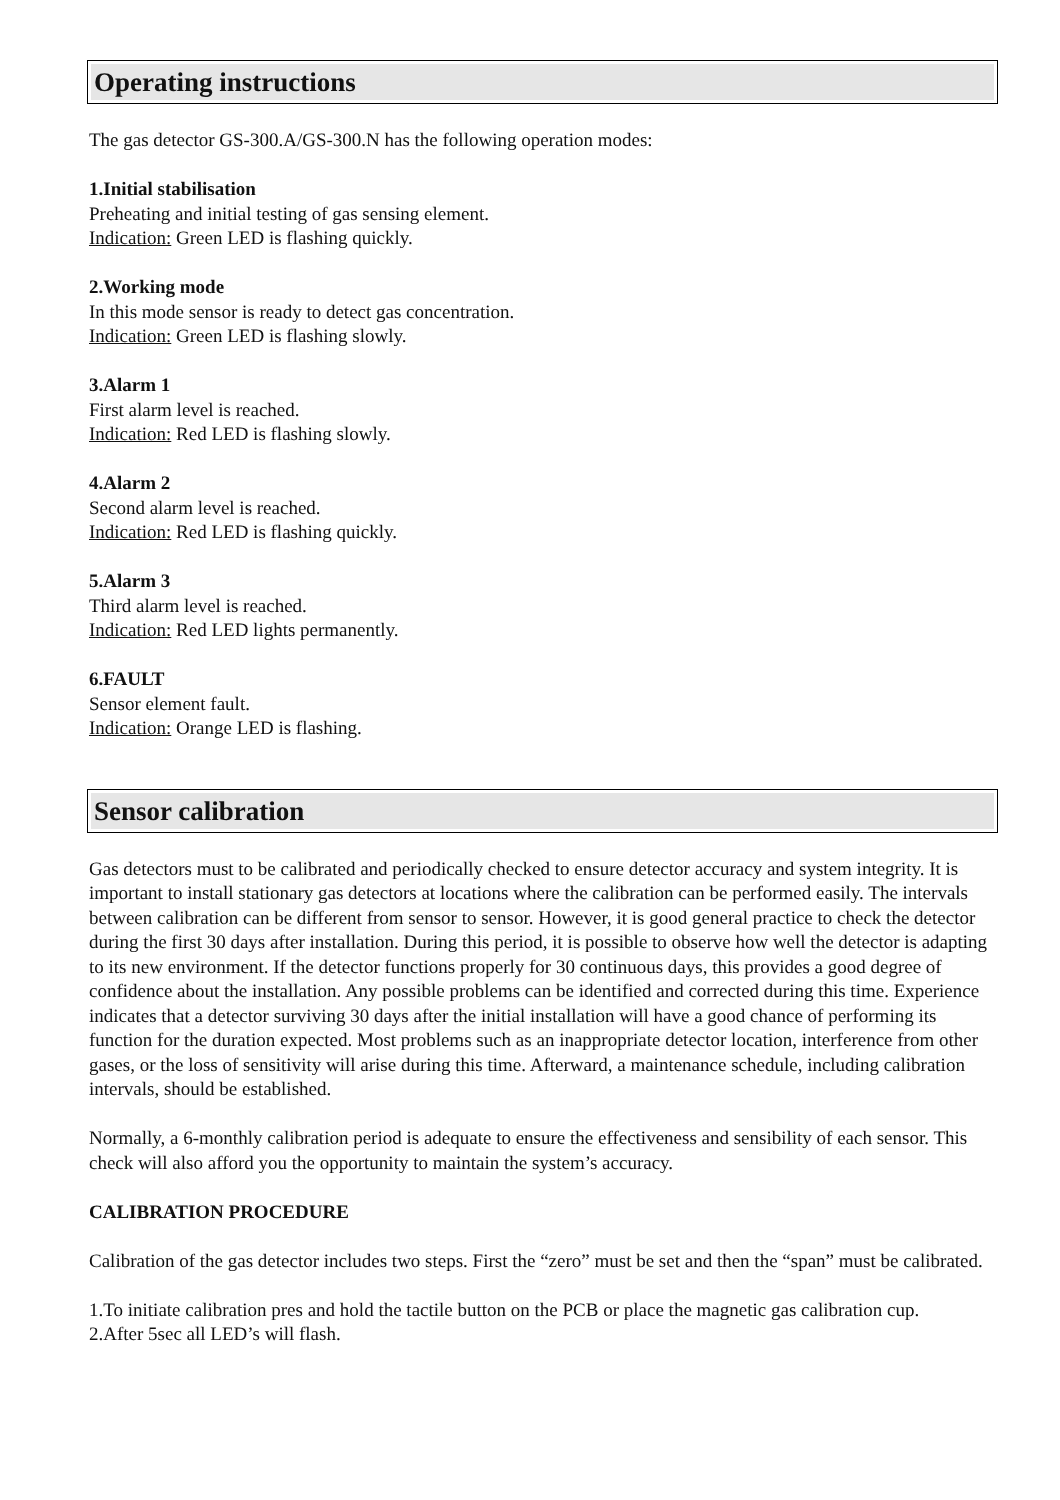Operating instructions
The gas detector GS-300.A/GS-300.N has the following operation modes:
1.Initial stabilisation
Preheating and initial testing of gas sensing element.
Indication: Green LED is flashing quickly.
2.Working mode
In this mode sensor is ready to detect gas concentration.
Indication: Green LED is flashing slowly.
3.Alarm 1
First alarm level is reached.
Indication: Red LED is flashing slowly.
4.Alarm 2
Second alarm level is reached.
Indication: Red LED is flashing quickly.
5.Alarm 3
Third alarm level is reached.
Indication: Red LED lights permanently.
6.FAULT
Sensor element fault.
Indication: Orange LED is flashing.
Sensor calibration
Gas detectors must to be calibrated and periodically checked to ensure detector accuracy and system integrity. It is important to install stationary gas detectors at locations where the calibration can be performed easily. The intervals between calibration can be different from sensor to sensor. However, it is good general practice to check the detector during the first 30 days after installation. During this period, it is possible to observe how well the detector is adapting to its new environment. If the detector functions properly for 30 continuous days, this provides a good degree of confidence about the installation. Any possible problems can be identified and corrected during this time. Experience indicates that a detector surviving 30 days after the initial installation will have a good chance of performing its function for the duration expected. Most problems such as an inappropriate detector location, interference from other gases, or the loss of sensitivity will arise during this time. Afterward, a maintenance schedule, including calibration intervals, should be established.
Normally, a 6-monthly calibration period is adequate to ensure the effectiveness and sensibility of each sensor. This check will also afford you the opportunity to maintain the system’s accuracy.
CALIBRATION PROCEDURE
Calibration of the gas detector includes two steps. First the “zero” must be set and then the “span” must be calibrated.
1.To initiate calibration pres and hold the tactile button on the PCB or place the magnetic gas calibration cup.
2.After 5sec all LED’s will flash.